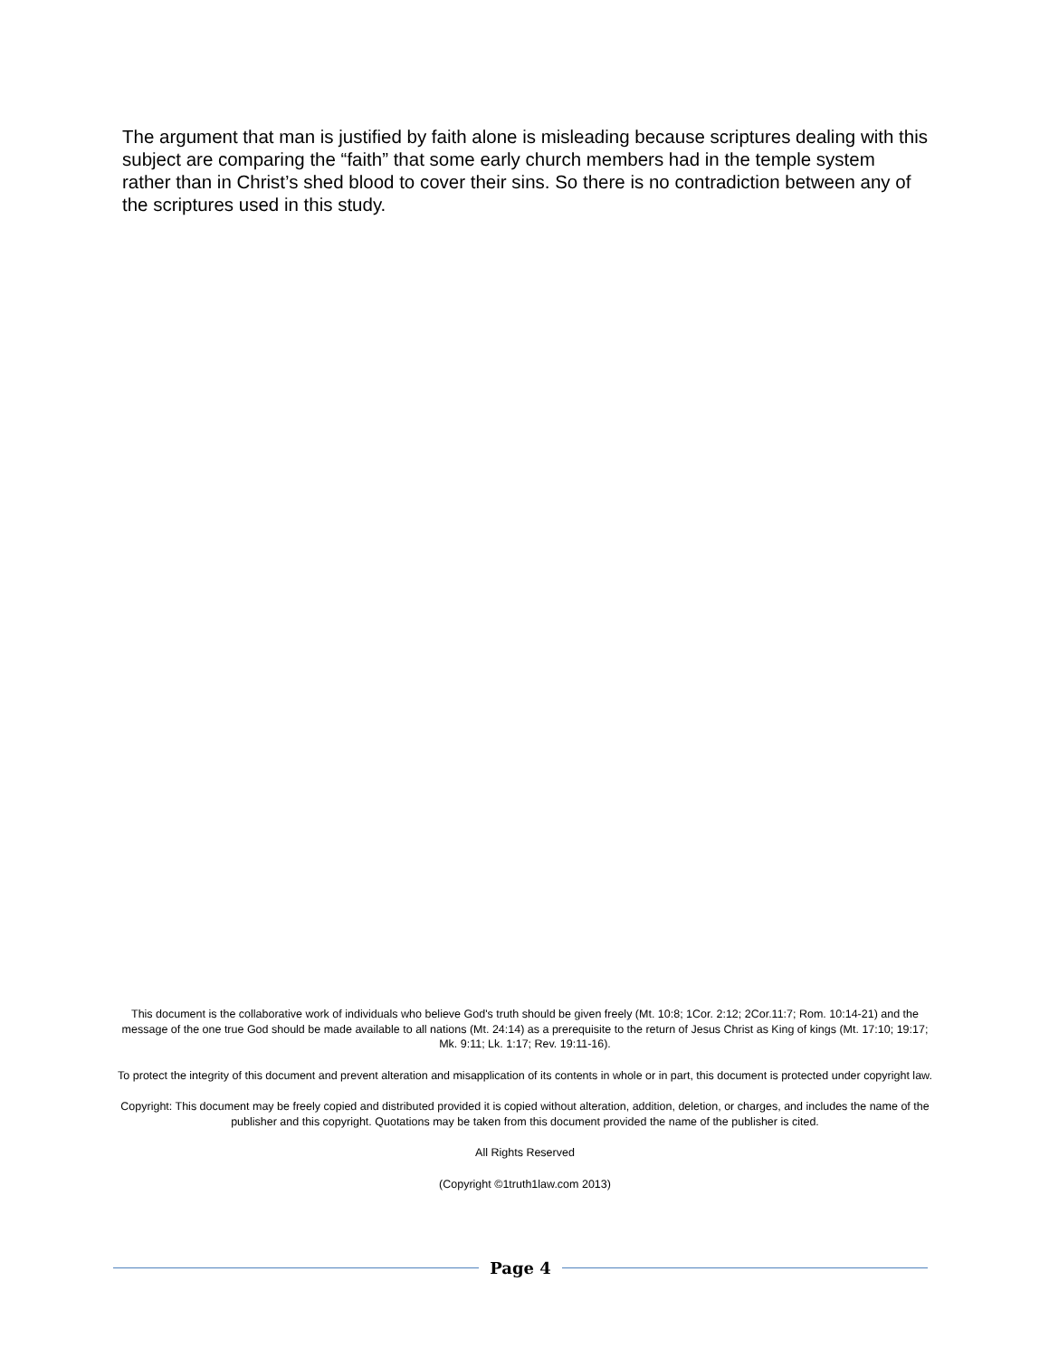The argument that man is justified by faith alone is misleading because scriptures dealing with this subject are comparing the “faith” that some early church members had in the temple system rather than in Christ’s shed blood to cover their sins. So there is no contradiction between any of the scriptures used in this study.
This document is the collaborative work of individuals who believe God's truth should be given freely (Mt. 10:8; 1Cor. 2:12; 2Cor.11:7; Rom. 10:14-21) and the message of the one true God should be made available to all nations (Mt. 24:14) as a prerequisite to the return of Jesus Christ as King of kings (Mt. 17:10; 19:17; Mk. 9:11; Lk. 1:17; Rev. 19:11-16).
To protect the integrity of this document and prevent alteration and misapplication of its contents in whole or in part, this document is protected under copyright law.
Copyright: This document may be freely copied and distributed provided it is copied without alteration, addition, deletion, or charges, and includes the name of the publisher and this copyright. Quotations may be taken from this document provided the name of the publisher is cited.
All Rights Reserved
(Copyright ©1truth1law.com 2013)
Page 4